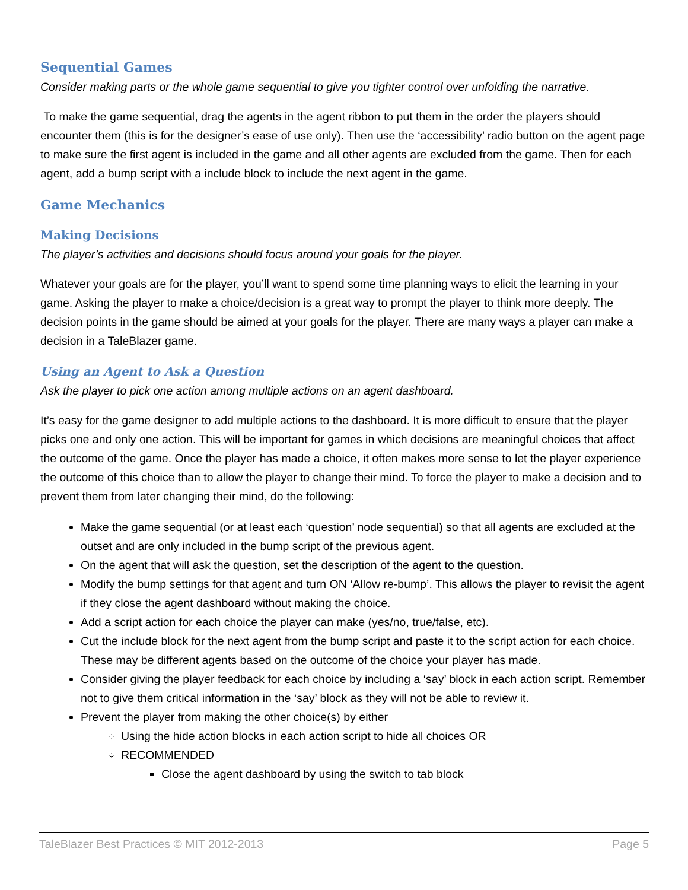Sequential Games
Consider making parts or the whole game sequential to give you tighter control over unfolding the narrative.
To make the game sequential, drag the agents in the agent ribbon to put them in the order the players should encounter them (this is for the designer’s ease of use only). Then use the ‘accessibility’ radio button on the agent page to make sure the first agent is included in the game and all other agents are excluded from the game. Then for each agent, add a bump script with a include block to include the next agent in the game.
Game Mechanics
Making Decisions
The player’s activities and decisions should focus around your goals for the player.
Whatever your goals are for the player, you’ll want to spend some time planning ways to elicit the learning in your game. Asking the player to make a choice/decision is a great way to prompt the player to think more deeply. The decision points in the game should be aimed at your goals for the player. There are many ways a player can make a decision in a TaleBlazer game.
Using an Agent to Ask a Question
Ask the player to pick one action among multiple actions on an agent dashboard.
It’s easy for the game designer to add multiple actions to the dashboard. It is more difficult to ensure that the player picks one and only one action. This will be important for games in which decisions are meaningful choices that affect the outcome of the game. Once the player has made a choice, it often makes more sense to let the player experience the outcome of this choice than to allow the player to change their mind. To force the player to make a decision and to prevent them from later changing their mind, do the following:
Make the game sequential (or at least each ‘question’ node sequential) so that all agents are excluded at the outset and are only included in the bump script of the previous agent.
On the agent that will ask the question, set the description of the agent to the question.
Modify the bump settings for that agent and turn ON ‘Allow re-bump’. This allows the player to revisit the agent if they close the agent dashboard without making the choice.
Add a script action for each choice the player can make (yes/no, true/false, etc).
Cut the include block for the next agent from the bump script and paste it to the script action for each choice. These may be different agents based on the outcome of the choice your player has made.
Consider giving the player feedback for each choice by including a ‘say’ block in each action script. Remember not to give them critical information in the ‘say’ block as they will not be able to review it.
Prevent the player from making the other choice(s) by either
Using the hide action blocks in each action script to hide all choices OR
RECOMMENDED
Close the agent dashboard by using the switch to tab block
TaleBlazer Best Practices © MIT 2012-2013 Page 5